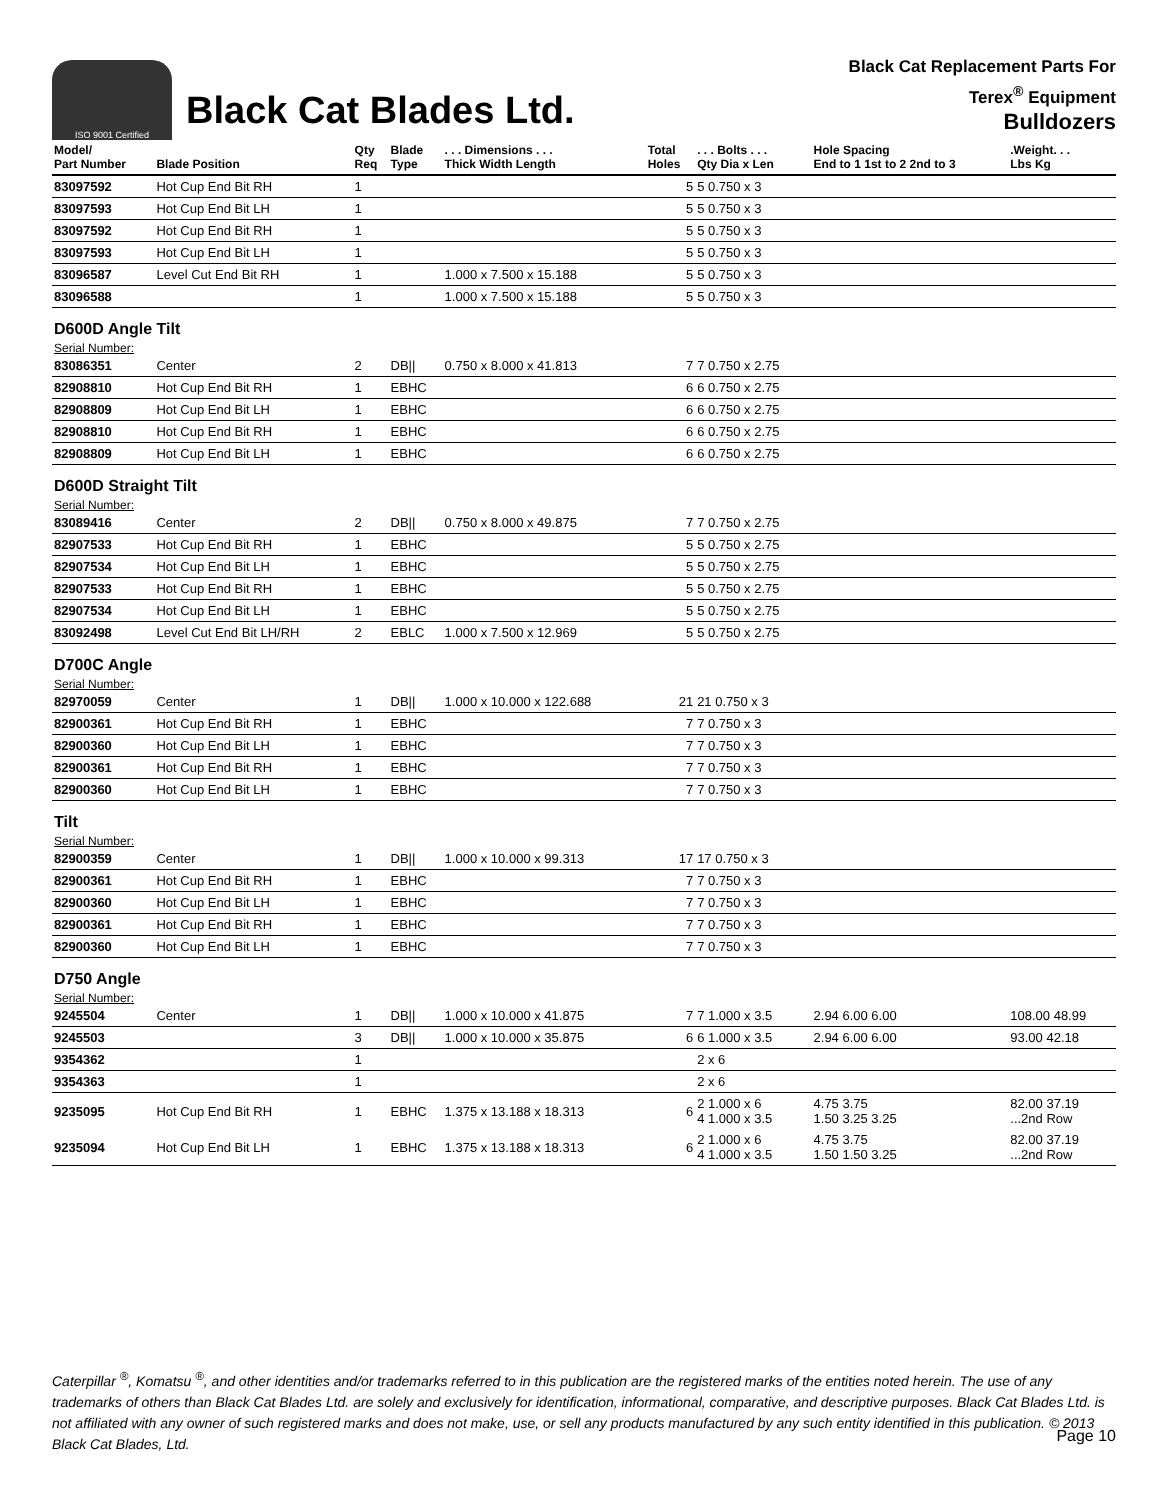ISO 9001 Certified
Black Cat Blades Ltd.
Black Cat Replacement Parts For
Terex<sup>®</sup> Equipment
Bulldozers
| Model/ Part Number | Blade Position | Qty Req | Blade Type | . . . Dimensions . . . Thick Width Length | Total Holes | . . . Bolts . . . Qty Dia x Len | Hole Spacing End to 1 1st to 2 2nd to 3 | .Weight. . . Lbs Kg |
| --- | --- | --- | --- | --- | --- | --- | --- | --- |
| 83097592 | Hot Cup End Bit RH | 1 | | | 5 | 5 0.750 x 3 | | |
| 83097593 | Hot Cup End Bit LH | 1 | | | 5 | 5 0.750 x 3 | | |
| 83097592 | Hot Cup End Bit RH | 1 | | | 5 | 5 0.750 x 3 | | |
| 83097593 | Hot Cup End Bit LH | 1 | | | 5 | 5 0.750 x 3 | | |
| 83096587 | Level Cut End Bit RH | 1 | | 1.000 x 7.500 x 15.188 | 5 | 5 0.750 x 3 | | |
| 83096588 | | 1 | | 1.000 x 7.500 x 15.188 | 5 | 5 0.750 x 3 | | |
| D600D Angle Tilt | | | | | | | | |
| Serial Number: | | | | | | | | |
| 83086351 | Center | 2 | DB// | 0.750 x 8.000 x 41.813 | 7 | 7 0.750 x 2.75 | | |
| 82908810 | Hot Cup End Bit RH | 1 | EBHC | | 6 | 6 0.750 x 2.75 | | |
| 82908809 | Hot Cup End Bit LH | 1 | EBHC | | 6 | 6 0.750 x 2.75 | | |
| 82908810 | Hot Cup End Bit RH | 1 | EBHC | | 6 | 6 0.750 x 2.75 | | |
| 82908809 | Hot Cup End Bit LH | 1 | EBHC | | 6 | 6 0.750 x 2.75 | | |
| D600D Straight Tilt | | | | | | | | |
| Serial Number: | | | | | | | | |
| 83089416 | Center | 2 | DB// | 0.750 x 8.000 x 49.875 | 7 | 7 0.750 x 2.75 | | |
| 82907533 | Hot Cup End Bit RH | 1 | EBHC | | 5 | 5 0.750 x 2.75 | | |
| 82907534 | Hot Cup End Bit LH | 1 | EBHC | | 5 | 5 0.750 x 2.75 | | |
| 82907533 | Hot Cup End Bit RH | 1 | EBHC | | 5 | 5 0.750 x 2.75 | | |
| 82907534 | Hot Cup End Bit LH | 1 | EBHC | | 5 | 5 0.750 x 2.75 | | |
| 83092498 | Level Cut End Bit LH/RH | 2 | EBLC | 1.000 x 7.500 x 12.969 | 5 | 5 0.750 x 2.75 | | |
| D700C Angle | | | | | | | | |
| Serial Number: | | | | | | | | |
| 82970059 | Center | 1 | DB// | 1.000 x 10.000 x 122.688 | 21 | 21 0.750 x 3 | | |
| 82900361 | Hot Cup End Bit RH | 1 | EBHC | | 7 | 7 0.750 x 3 | | |
| 82900360 | Hot Cup End Bit LH | 1 | EBHC | | 7 | 7 0.750 x 3 | | |
| 82900361 | Hot Cup End Bit RH | 1 | EBHC | | 7 | 7 0.750 x 3 | | |
| 82900360 | Hot Cup End Bit LH | 1 | EBHC | | 7 | 7 0.750 x 3 | | |
| Tilt | | | | | | | | |
| Serial Number: | | | | | | | | |
| 82900359 | Center | 1 | DB// | 1.000 x 10.000 x 99.313 | 17 | 17 0.750 x 3 | | |
| 82900361 | Hot Cup End Bit RH | 1 | EBHC | | 7 | 7 0.750 x 3 | | |
| 82900360 | Hot Cup End Bit LH | 1 | EBHC | | 7 | 7 0.750 x 3 | | |
| 82900361 | Hot Cup End Bit RH | 1 | EBHC | | 7 | 7 0.750 x 3 | | |
| 82900360 | Hot Cup End Bit LH | 1 | EBHC | | 7 | 7 0.750 x 3 | | |
| D750 Angle | | | | | | | | |
| Serial Number: | | | | | | | | |
| 9245504 | Center | 1 | DB// | 1.000 x 10.000 x 41.875 | 7 | 7 1.000 x 3.5 | 2.94 6.00 6.00 | 108.00 48.99 |
| 9245503 | | 3 | DB// | 1.000 x 10.000 x 35.875 | 6 | 6 1.000 x 3.5 | 2.94 6.00 6.00 | 93.00 42.18 |
| 9354362 | | 1 | | | | 2 x 6 | | |
| 9354363 | | 1 | | | | 2 x 6 | | |
| 9235095 | Hot Cup End Bit RH | 1 | EBHC | 1.375 x 13.188 x 18.313 | 6 | 2 1.000 x 6 4 1.000 x 3.5 | 4.75 3.75 1.50 3.25 3.25 | 82.00 37.19 ...2nd Row |
| 9235094 | Hot Cup End Bit LH | 1 | EBHC | 1.375 x 13.188 x 18.313 | 6 | 2 1.000 x 6 4 1.000 x 3.5 | 4.75 3.75 1.50 1.50 3.25 | 82.00 37.19 ...2nd Row |
Caterpillar <sup>®</sup>, Komatsu <sup>®</sup>, and other identities and/or trademarks referred to in this publication are the registered marks of the entities noted herein. The use of any trademarks of others than Black Cat Blades Ltd. are solely and exclusively for identification, informational, comparative, and descriptive purposes. Black Cat Blades Ltd. is not affiliated with any owner of such registered marks and does not make, use, or sell any products manufactured by any such entity identified in this publication. © 2013 Black Cat Blades, Ltd.
Page 10